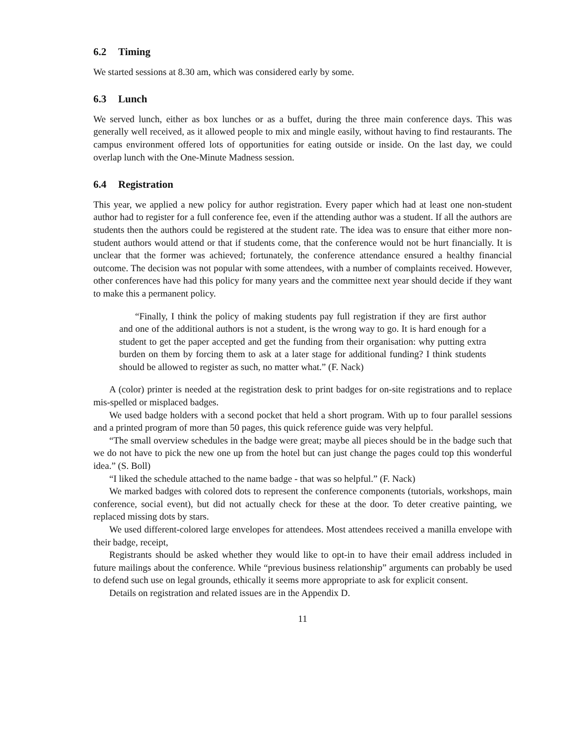6.2 Timing
We started sessions at 8.30 am, which was considered early by some.
6.3 Lunch
We served lunch, either as box lunches or as a buffet, during the three main conference days. This was generally well received, as it allowed people to mix and mingle easily, without having to find restaurants. The campus environment offered lots of opportunities for eating outside or inside. On the last day, we could overlap lunch with the One-Minute Madness session.
6.4 Registration
This year, we applied a new policy for author registration. Every paper which had at least one non-student author had to register for a full conference fee, even if the attending author was a student. If all the authors are students then the authors could be registered at the student rate. The idea was to ensure that either more non-student authors would attend or that if students come, that the conference would not be hurt financially. It is unclear that the former was achieved; fortunately, the conference attendance ensured a healthy financial outcome. The decision was not popular with some attendees, with a number of complaints received. However, other conferences have had this policy for many years and the committee next year should decide if they want to make this a permanent policy.
“Finally, I think the policy of making students pay full registration if they are first author and one of the additional authors is not a student, is the wrong way to go. It is hard enough for a student to get the paper accepted and get the funding from their organisation: why putting extra burden on them by forcing them to ask at a later stage for additional funding? I think students should be allowed to register as such, no matter what.” (F. Nack)
A (color) printer is needed at the registration desk to print badges for on-site registrations and to replace mis-spelled or misplaced badges.
We used badge holders with a second pocket that held a short program. With up to four parallel sessions and a printed program of more than 50 pages, this quick reference guide was very helpful.
“The small overview schedules in the badge were great; maybe all pieces should be in the badge such that we do not have to pick the new one up from the hotel but can just change the pages could top this wonderful idea.” (S. Boll)
“I liked the schedule attached to the name badge - that was so helpful.” (F. Nack)
We marked badges with colored dots to represent the conference components (tutorials, workshops, main conference, social event), but did not actually check for these at the door. To deter creative painting, we replaced missing dots by stars.
We used different-colored large envelopes for attendees. Most attendees received a manilla envelope with their badge, receipt,
Registrants should be asked whether they would like to opt-in to have their email address included in future mailings about the conference. While “previous business relationship” arguments can probably be used to defend such use on legal grounds, ethically it seems more appropriate to ask for explicit consent.
Details on registration and related issues are in the Appendix D.
11